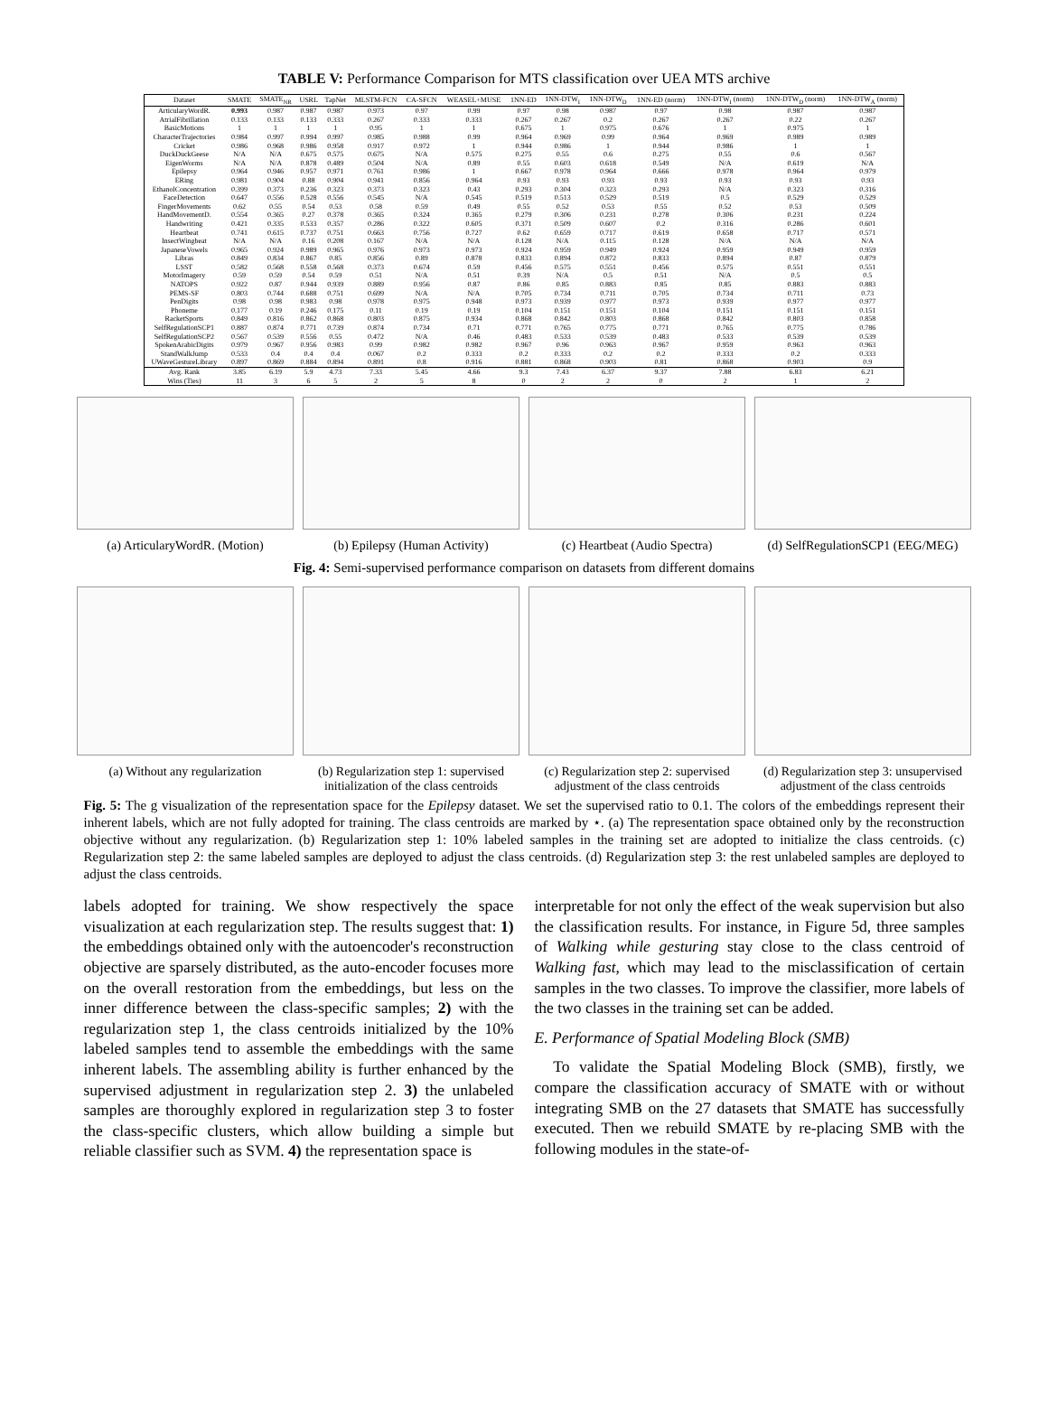TABLE V: Performance Comparison for MTS classification over UEA MTS archive
| Dataset | SMATE | SMATE<sub>NR</sub> | USRL | TapNet | MLSTM-FCN | CA-SFCN | WEASEL+MUSE | 1NN-ED | 1NN-DTW<sub>I</sub> | 1NN-DTW<sub>D</sub> | 1NN-ED (norm) | 1NN-DTW<sub>I</sub> (norm) | 1NN-DTW<sub>D</sub> (norm) | 1NN-DTW<sub>A</sub> (norm) |
| --- | --- | --- | --- | --- | --- | --- | --- | --- | --- | --- | --- | --- | --- | --- |
| ArticularyWordR. | 0.993 | 0.987 | 0.987 | 0.987 | 0.973 | 0.97 | 0.99 | 0.97 | 0.98 | 0.987 | 0.97 | 0.98 | 0.987 | 0.987 |
| AtrialFibrillation | 0.133 | 0.133 | 0.133 | 0.333 | 0.267 | 0.333 | 0.333 | 0.267 | 0.267 | 0.2 | 0.267 | 0.267 | 0.22 | 0.267 |
| BasicMotions | 1 | 1 | 1 | 1 | 0.95 | 1 | 1 | 0.675 | 1 | 0.975 | 0.676 | 1 | 0.975 | 1 |
| CharacterTrajectories | 0.984 | 0.997 | 0.994 | 0.997 | 0.985 | 0.988 | 0.99 | 0.964 | 0.969 | 0.99 | 0.964 | 0.969 | 0.989 | 0.989 |
| Cricket | 0.986 | 0.968 | 0.986 | 0.958 | 0.917 | 0.972 | 1 | 0.944 | 0.986 | 1 | 0.944 | 0.986 | 1 | 1 |
| DuckDuckGeese | N/A | N/A | 0.675 | 0.575 | 0.675 | N/A | 0.575 | 0.275 | 0.55 | 0.6 | 0.275 | 0.55 | 0.6 | 0.567 |
| EigenWorms | N/A | N/A | 0.878 | 0.489 | 0.504 | N/A | 0.89 | 0.55 | 0.603 | 0.618 | 0.549 | N/A | 0.619 | N/A |
| Epilepsy | 0.964 | 0.946 | 0.957 | 0.971 | 0.761 | 0.986 | 1 | 0.667 | 0.978 | 0.964 | 0.666 | 0.978 | 0.964 | 0.979 |
| ERing | 0.981 | 0.904 | 0.88 | 0.904 | 0.941 | 0.856 | 0.964 | 0.93 | 0.93 | 0.93 | 0.93 | 0.93 | 0.93 | 0.93 |
| EthanolConcentration | 0.399 | 0.373 | 0.236 | 0.323 | 0.373 | 0.323 | 0.43 | 0.293 | 0.304 | 0.323 | 0.293 | N/A | 0.323 | 0.316 |
| FaceDetection | 0.647 | 0.556 | 0.528 | 0.556 | 0.545 | N/A | 0.545 | 0.519 | 0.513 | 0.529 | 0.519 | 0.5 | 0.529 | 0.529 |
| FingerMovements | 0.62 | 0.55 | 0.54 | 0.53 | 0.58 | 0.59 | 0.49 | 0.55 | 0.52 | 0.53 | 0.55 | 0.52 | 0.53 | 0.509 |
| HandMovementD. | 0.554 | 0.365 | 0.27 | 0.378 | 0.365 | 0.324 | 0.365 | 0.279 | 0.306 | 0.231 | 0.278 | 0.306 | 0.231 | 0.224 |
| Handwriting | 0.421 | 0.335 | 0.533 | 0.357 | 0.286 | 0.322 | 0.605 | 0.371 | 0.509 | 0.607 | 0.2 | 0.316 | 0.286 | 0.601 |
| Heartbeat | 0.741 | 0.615 | 0.737 | 0.751 | 0.663 | 0.756 | 0.727 | 0.62 | 0.659 | 0.717 | 0.619 | 0.658 | 0.717 | 0.571 |
| InsectWingbeat | N/A | N/A | 0.16 | 0.208 | 0.167 | N/A | N/A | 0.128 | N/A | 0.115 | 0.128 | N/A | N/A | N/A |
| JapaneseVowels | 0.965 | 0.924 | 0.989 | 0.965 | 0.976 | 0.973 | 0.973 | 0.924 | 0.959 | 0.949 | 0.924 | 0.959 | 0.949 | 0.959 |
| Libras | 0.849 | 0.834 | 0.867 | 0.85 | 0.856 | 0.89 | 0.878 | 0.833 | 0.894 | 0.872 | 0.833 | 0.894 | 0.87 | 0.879 |
| LSST | 0.582 | 0.568 | 0.558 | 0.568 | 0.373 | 0.674 | 0.59 | 0.456 | 0.575 | 0.551 | 0.456 | 0.575 | 0.551 | 0.551 |
| MotorImagery | 0.59 | 0.59 | 0.54 | 0.59 | 0.51 | N/A | 0.51 | 0.39 | N/A | 0.5 | 0.51 | N/A | 0.5 | 0.5 |
| NATOPS | 0.922 | 0.87 | 0.944 | 0.939 | 0.889 | 0.956 | 0.87 | 0.86 | 0.85 | 0.883 | 0.85 | 0.85 | 0.883 | 0.883 |
| PEMS-SF | 0.803 | 0.744 | 0.688 | 0.751 | 0.699 | N/A | N/A | 0.705 | 0.734 | 0.711 | 0.705 | 0.734 | 0.711 | 0.73 |
| PenDigits | 0.98 | 0.98 | 0.983 | 0.98 | 0.978 | 0.975 | 0.948 | 0.973 | 0.939 | 0.977 | 0.973 | 0.939 | 0.977 | 0.977 |
| Phoneme | 0.177 | 0.19 | 0.246 | 0.175 | 0.11 | 0.19 | 0.19 | 0.104 | 0.151 | 0.151 | 0.104 | 0.151 | 0.151 | 0.151 |
| RacketSports | 0.849 | 0.816 | 0.862 | 0.868 | 0.803 | 0.875 | 0.934 | 0.868 | 0.842 | 0.803 | 0.868 | 0.842 | 0.803 | 0.858 |
| SelfRegulationSCP1 | 0.887 | 0.874 | 0.771 | 0.739 | 0.874 | 0.734 | 0.71 | 0.771 | 0.765 | 0.775 | 0.771 | 0.765 | 0.775 | 0.786 |
| SelfRegulationSCP2 | 0.567 | 0.539 | 0.556 | 0.55 | 0.472 | N/A | 0.46 | 0.483 | 0.533 | 0.539 | 0.483 | 0.533 | 0.539 | 0.539 |
| SpokenArabicDigits | 0.979 | 0.967 | 0.956 | 0.983 | 0.99 | 0.982 | 0.982 | 0.967 | 0.96 | 0.963 | 0.967 | 0.959 | 0.963 | 0.963 |
| StandWalkJump | 0.533 | 0.4 | 0.4 | 0.4 | 0.067 | 0.2 | 0.333 | 0.2 | 0.333 | 0.2 | 0.2 | 0.333 | 0.2 | 0.333 |
| UWaveGestureLibrary | 0.897 | 0.869 | 0.884 | 0.894 | 0.891 | 0.8 | 0.916 | 0.881 | 0.868 | 0.903 | 0.81 | 0.868 | 0.903 | 0.9 |
| Avg. Rank | 3.85 | 6.19 | 5.9 | 4.73 | 7.33 | 5.45 | 4.66 | 9.3 | 7.43 | 6.37 | 9.37 | 7.88 | 6.83 | 6.21 |
| Wins (Ties) | 11 | 3 | 6 | 5 | 2 | 5 | 8 | 0 | 2 | 2 | 0 | 2 | 1 | 2 |
(a) ArticularyWordR. (Motion)
(b) Epilepsy (Human Activity)
(c) Heartbeat (Audio Spectra)
(d) SelfRegulationSCP1 (EEG/MEG)
Fig. 4: Semi-supervised performance comparison on datasets from different domains
(a) Without any regularization
(b) Regularization step 1: supervised initialization of the class centroids
(c) Regularization step 2: supervised adjustment of the class centroids
(d) Regularization step 3: unsupervised adjustment of the class centroids
Fig. 5: The g visualization of the representation space for the Epilepsy dataset. We set the supervised ratio to 0.1. The colors of the embeddings represent their inherent labels, which are not fully adopted for training. The class centroids are marked by ⋆. (a) The representation space obtained only by the reconstruction objective without any regularization. (b) Regularization step 1: 10% labeled samples in the training set are adopted to initialize the class centroids. (c) Regularization step 2: the same labeled samples are deployed to adjust the class centroids. (d) Regularization step 3: the rest unlabeled samples are deployed to adjust the class centroids.
labels adopted for training. We show respectively the space visualization at each regularization step. The results suggest that: 1) the embeddings obtained only with the autoencoder's reconstruction objective are sparsely distributed, as the auto-encoder focuses more on the overall restoration from the embeddings, but less on the inner difference between the class-specific samples; 2) with the regularization step 1, the class centroids initialized by the 10% labeled samples tend to assemble the embeddings with the same inherent labels. The assembling ability is further enhanced by the supervised adjustment in regularization step 2. 3) the unlabeled samples are thoroughly explored in regularization step 3 to foster the class-specific clusters, which allow building a simple but reliable classifier such as SVM. 4) the representation space is
interpretable for not only the effect of the weak supervision but also the classification results. For instance, in Figure 5d, three samples of Walking while gesturing stay close to the class centroid of Walking fast, which may lead to the misclassification of certain samples in the two classes. To improve the classifier, more labels of the two classes in the training set can be added.
E. Performance of Spatial Modeling Block (SMB)
To validate the Spatial Modeling Block (SMB), firstly, we compare the classification accuracy of SMATE with or without integrating SMB on the 27 datasets that SMATE has successfully executed. Then we rebuild SMATE by re-placing SMB with the following modules in the state-of-